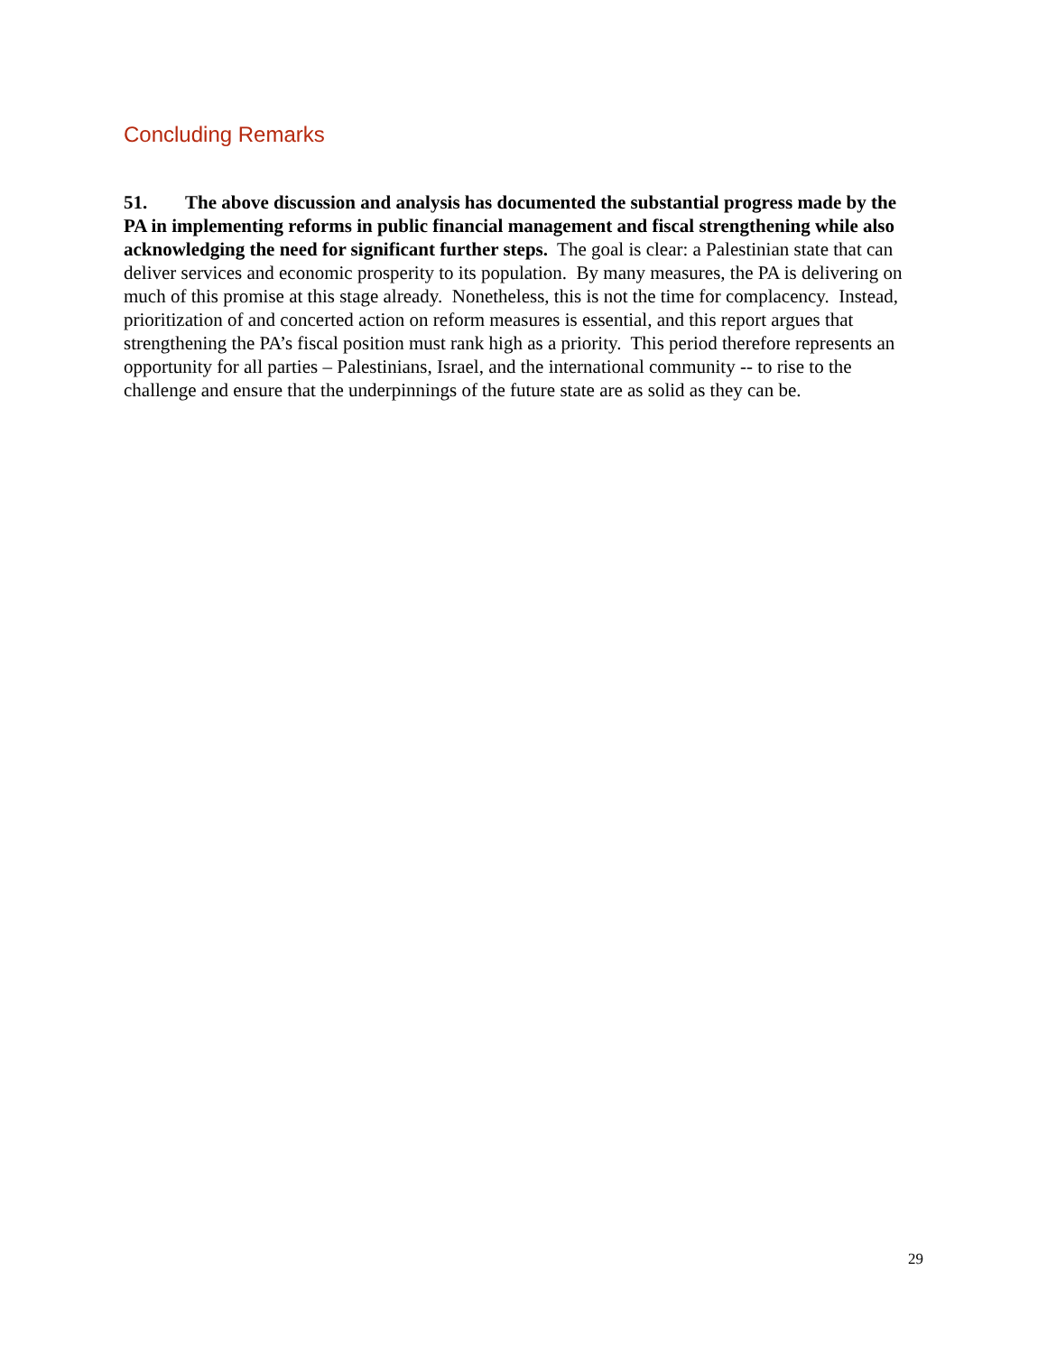Concluding Remarks
51. The above discussion and analysis has documented the substantial progress made by the PA in implementing reforms in public financial management and fiscal strengthening while also acknowledging the need for significant further steps. The goal is clear: a Palestinian state that can deliver services and economic prosperity to its population. By many measures, the PA is delivering on much of this promise at this stage already. Nonetheless, this is not the time for complacency. Instead, prioritization of and concerted action on reform measures is essential, and this report argues that strengthening the PA’s fiscal position must rank high as a priority. This period therefore represents an opportunity for all parties – Palestinians, Israel, and the international community -- to rise to the challenge and ensure that the underpinnings of the future state are as solid as they can be.
29